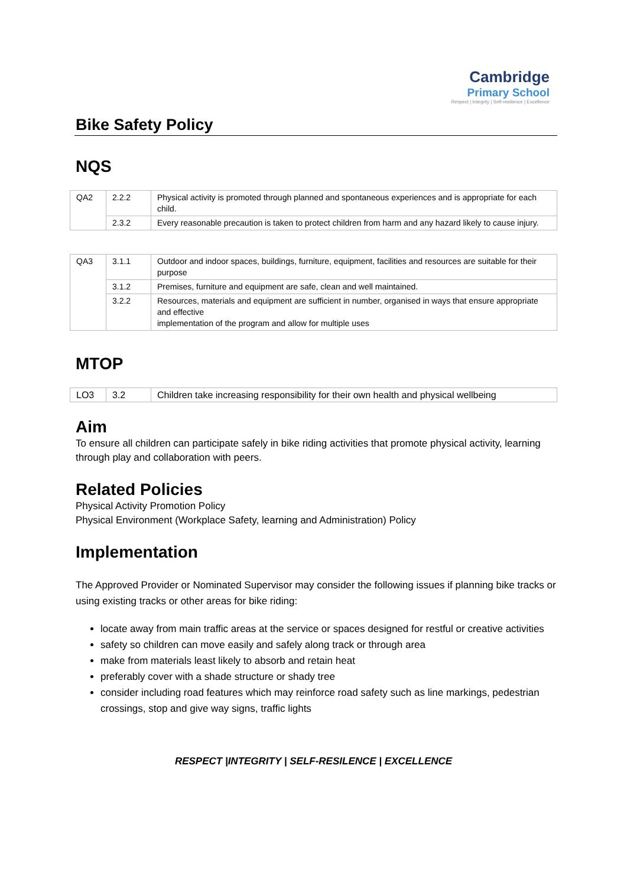Cambridge
Primary School
Respect | Integrity | Self-resilience | Excellence
Bike Safety Policy
NQS
| QA2 | 2.2.2 | Physical activity is promoted through planned and spontaneous experiences and is appropriate for each child. |
| | 2.3.2 | Every reasonable precaution is taken to protect children from harm and any hazard likely to cause injury. |
| QA3 | 3.1.1 | Outdoor and indoor spaces, buildings, furniture, equipment, facilities and resources are suitable for their purpose |
| | 3.1.2 | Premises, furniture and equipment are safe, clean and well maintained. |
| | 3.2.2 | Resources, materials and equipment are sufficient in number, organised in ways that ensure appropriate and effective implementation of the program and allow for multiple uses |
MTOP
| LO3 | 3.2 | Children take increasing responsibility for their own health and physical wellbeing |
Aim
To ensure all children can participate safely in bike riding activities that promote physical activity, learning through play and collaboration with peers.
Related Policies
Physical Activity Promotion Policy
Physical Environment (Workplace Safety, learning and Administration) Policy
Implementation
The Approved Provider or Nominated Supervisor may consider the following issues if planning bike tracks or using existing tracks or other areas for bike riding:
locate away from main traffic areas at the service or spaces designed for restful or creative activities
safety so children can move easily and safely along track or through area
make from materials least likely to absorb and retain heat
preferably cover with a shade structure or shady tree
consider including road features which may reinforce road safety such as line markings, pedestrian crossings, stop and give way signs, traffic lights
RESPECT |INTEGRITY | SELF-RESILENCE | EXCELLENCE